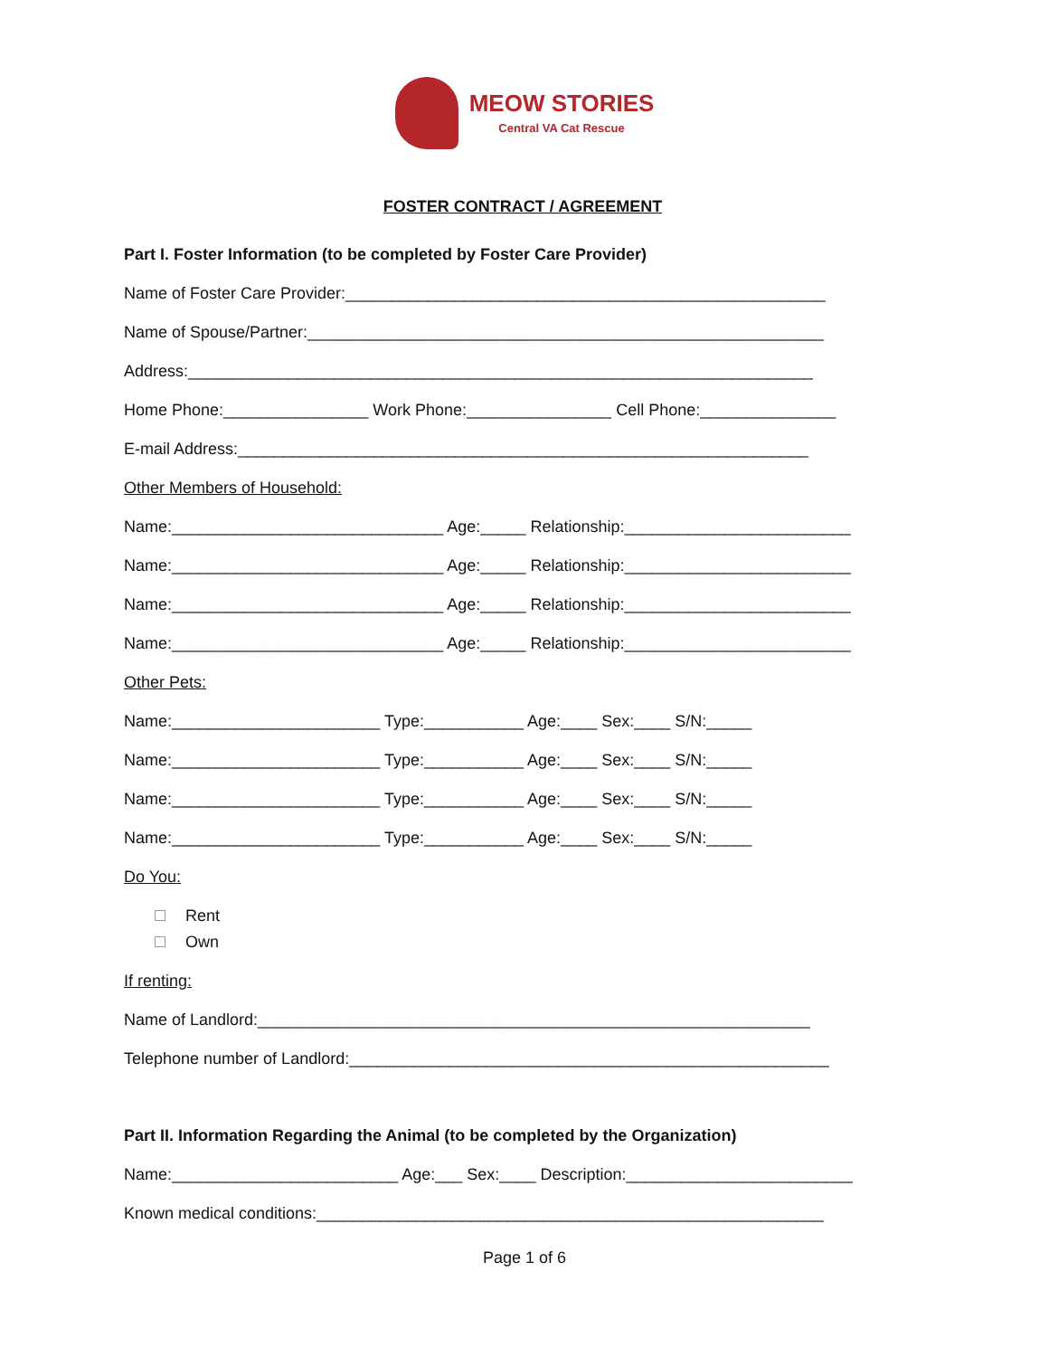MEOW STORIES
Central VA Cat Rescue
FOSTER CONTRACT / AGREEMENT
Part I. Foster Information (to be completed by Foster Care Provider)
Name of Foster Care Provider:_____________________________________________________
Name of Spouse/Partner:_________________________________________________________
Address:_____________________________________________________________________
Home Phone:________________ Work Phone:________________ Cell Phone:_______________
E-mail Address:_______________________________________________________________
Other Members of Household:
Name:______________________________ Age:_____ Relationship:_________________________
Name:______________________________ Age:_____ Relationship:_________________________
Name:______________________________ Age:_____ Relationship:_________________________
Name:______________________________ Age:_____ Relationship:_________________________
Other Pets:
Name:_______________________ Type:___________ Age:____ Sex:____ S/N:_____
Name:_______________________ Type:___________ Age:____ Sex:____ S/N:_____
Name:_______________________ Type:___________ Age:____ Sex:____ S/N:_____
Name:_______________________ Type:___________ Age:____ Sex:____ S/N:_____
Do You:
Rent
Own
If renting:
Name of Landlord:_____________________________________________________________
Telephone number of Landlord:_____________________________________________________
Part II. Information Regarding the Animal (to be completed by the Organization)
Name:_________________________ Age:___ Sex:____ Description:_________________________
Known medical conditions:________________________________________________________
Page 1 of 6